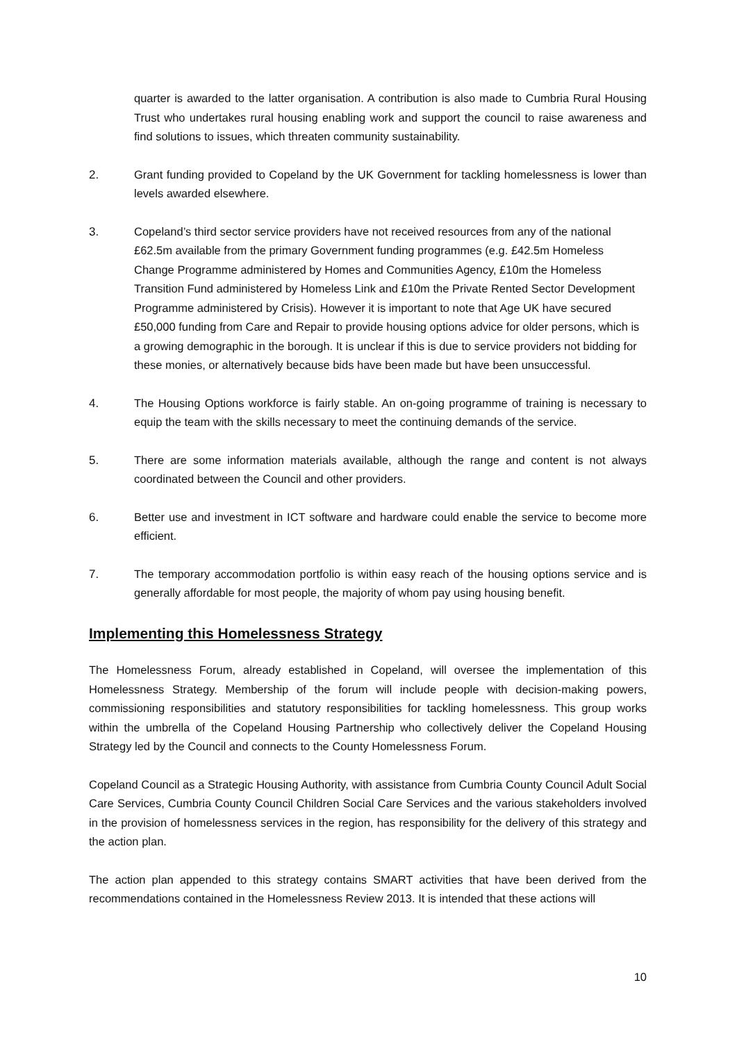quarter is awarded to the latter organisation. A contribution is also made to Cumbria Rural Housing Trust who undertakes rural housing enabling work and support the council to raise awareness and find solutions to issues, which threaten community sustainability.
2. Grant funding provided to Copeland by the UK Government for tackling homelessness is lower than levels awarded elsewhere.
3. Copeland’s third sector service providers have not received resources from any of the national £62.5m available from the primary Government funding programmes (e.g. £42.5m Homeless Change Programme administered by Homes and Communities Agency, £10m the Homeless Transition Fund administered by Homeless Link and £10m the Private Rented Sector Development Programme administered by Crisis). However it is important to note that Age UK have secured £50,000 funding from Care and Repair to provide housing options advice for older persons, which is a growing demographic in the borough. It is unclear if this is due to service providers not bidding for these monies, or alternatively because bids have been made but have been unsuccessful.
4. The Housing Options workforce is fairly stable. An on-going programme of training is necessary to equip the team with the skills necessary to meet the continuing demands of the service.
5. There are some information materials available, although the range and content is not always coordinated between the Council and other providers.
6. Better use and investment in ICT software and hardware could enable the service to become more efficient.
7. The temporary accommodation portfolio is within easy reach of the housing options service and is generally affordable for most people, the majority of whom pay using housing benefit.
Implementing this Homelessness Strategy
The Homelessness Forum, already established in Copeland, will oversee the implementation of this Homelessness Strategy. Membership of the forum will include people with decision-making powers, commissioning responsibilities and statutory responsibilities for tackling homelessness. This group works within the umbrella of the Copeland Housing Partnership who collectively deliver the Copeland Housing Strategy led by the Council and connects to the County Homelessness Forum.
Copeland Council as a Strategic Housing Authority, with assistance from Cumbria County Council Adult Social Care Services, Cumbria County Council Children Social Care Services and the various stakeholders involved in the provision of homelessness services in the region, has responsibility for the delivery of this strategy and the action plan.
The action plan appended to this strategy contains SMART activities that have been derived from the recommendations contained in the Homelessness Review 2013. It is intended that these actions will
10